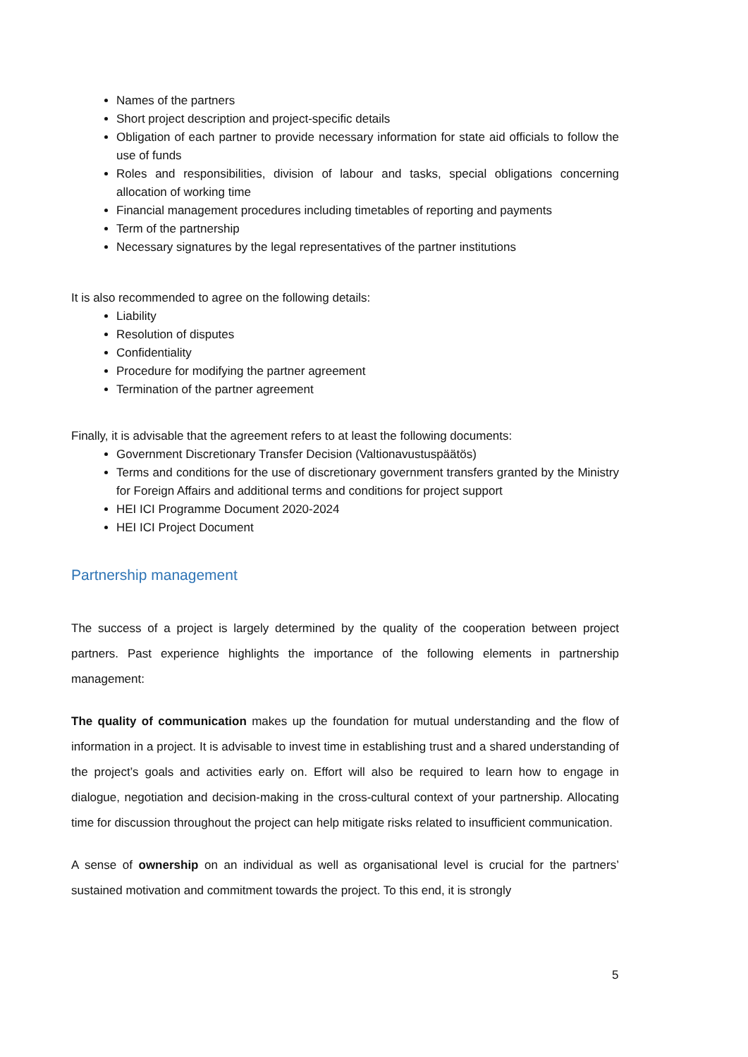Names of the partners
Short project description and project-specific details
Obligation of each partner to provide necessary information for state aid officials to follow the use of funds
Roles and responsibilities, division of labour and tasks, special obligations concerning allocation of working time
Financial management procedures including timetables of reporting and payments
Term of the partnership
Necessary signatures by the legal representatives of the partner institutions
It is also recommended to agree on the following details:
Liability
Resolution of disputes
Confidentiality
Procedure for modifying the partner agreement
Termination of the partner agreement
Finally, it is advisable that the agreement refers to at least the following documents:
Government Discretionary Transfer Decision (Valtionavustuspäätös)
Terms and conditions for the use of discretionary government transfers granted by the Ministry for Foreign Affairs and additional terms and conditions for project support
HEI ICI Programme Document 2020-2024
HEI ICI Project Document
Partnership management
The success of a project is largely determined by the quality of the cooperation between project partners. Past experience highlights the importance of the following elements in partnership management:
The quality of communication makes up the foundation for mutual understanding and the flow of information in a project. It is advisable to invest time in establishing trust and a shared understanding of the project’s goals and activities early on. Effort will also be required to learn how to engage in dialogue, negotiation and decision-making in the cross-cultural context of your partnership. Allocating time for discussion throughout the project can help mitigate risks related to insufficient communication.
A sense of ownership on an individual as well as organisational level is crucial for the partners’ sustained motivation and commitment towards the project. To this end, it is strongly
5